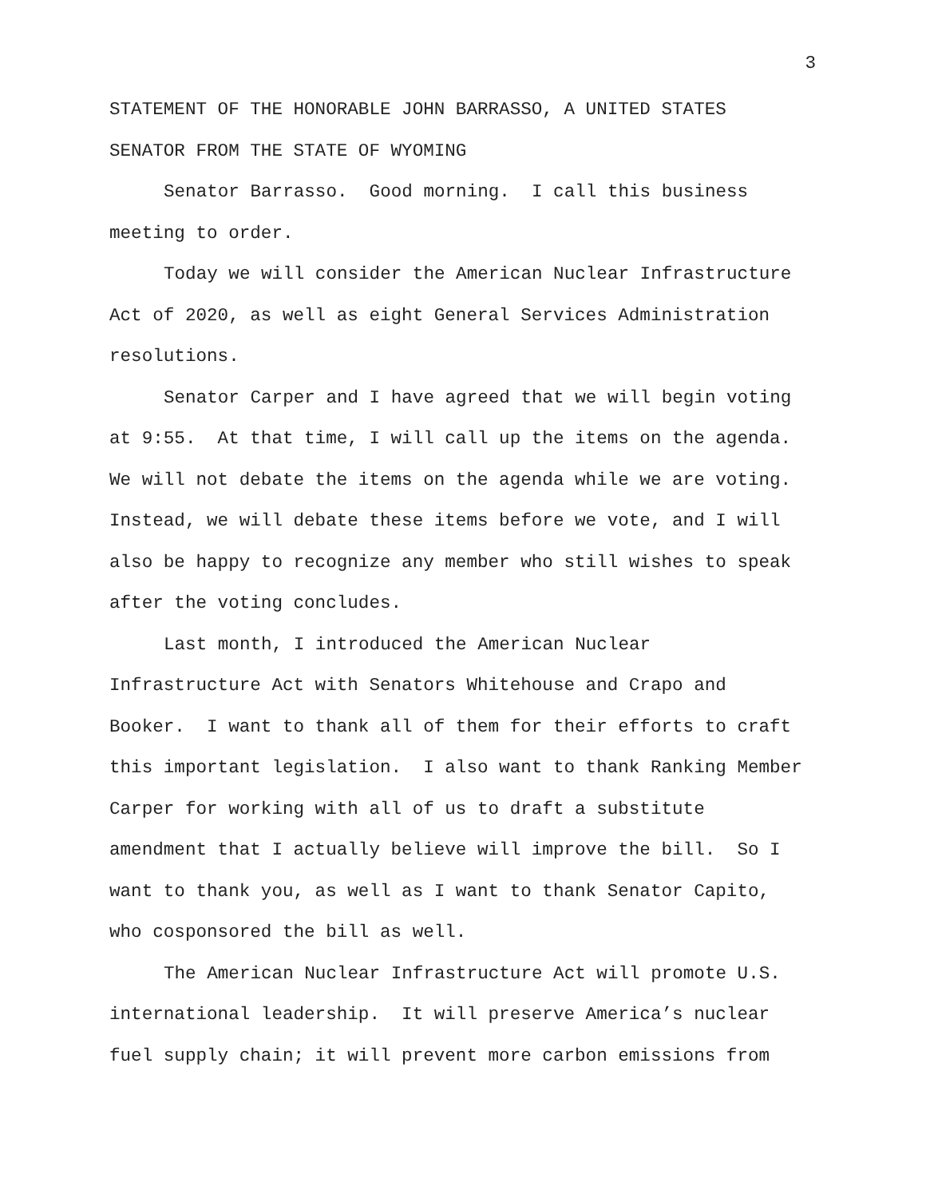3
STATEMENT OF THE HONORABLE JOHN BARRASSO, A UNITED STATES SENATOR FROM THE STATE OF WYOMING
Senator Barrasso. Good morning. I call this business meeting to order.
Today we will consider the American Nuclear Infrastructure Act of 2020, as well as eight General Services Administration resolutions.
Senator Carper and I have agreed that we will begin voting at 9:55. At that time, I will call up the items on the agenda. We will not debate the items on the agenda while we are voting. Instead, we will debate these items before we vote, and I will also be happy to recognize any member who still wishes to speak after the voting concludes.
Last month, I introduced the American Nuclear Infrastructure Act with Senators Whitehouse and Crapo and Booker. I want to thank all of them for their efforts to craft this important legislation. I also want to thank Ranking Member Carper for working with all of us to draft a substitute amendment that I actually believe will improve the bill. So I want to thank you, as well as I want to thank Senator Capito, who cosponsored the bill as well.
The American Nuclear Infrastructure Act will promote U.S. international leadership. It will preserve America’s nuclear fuel supply chain; it will prevent more carbon emissions from